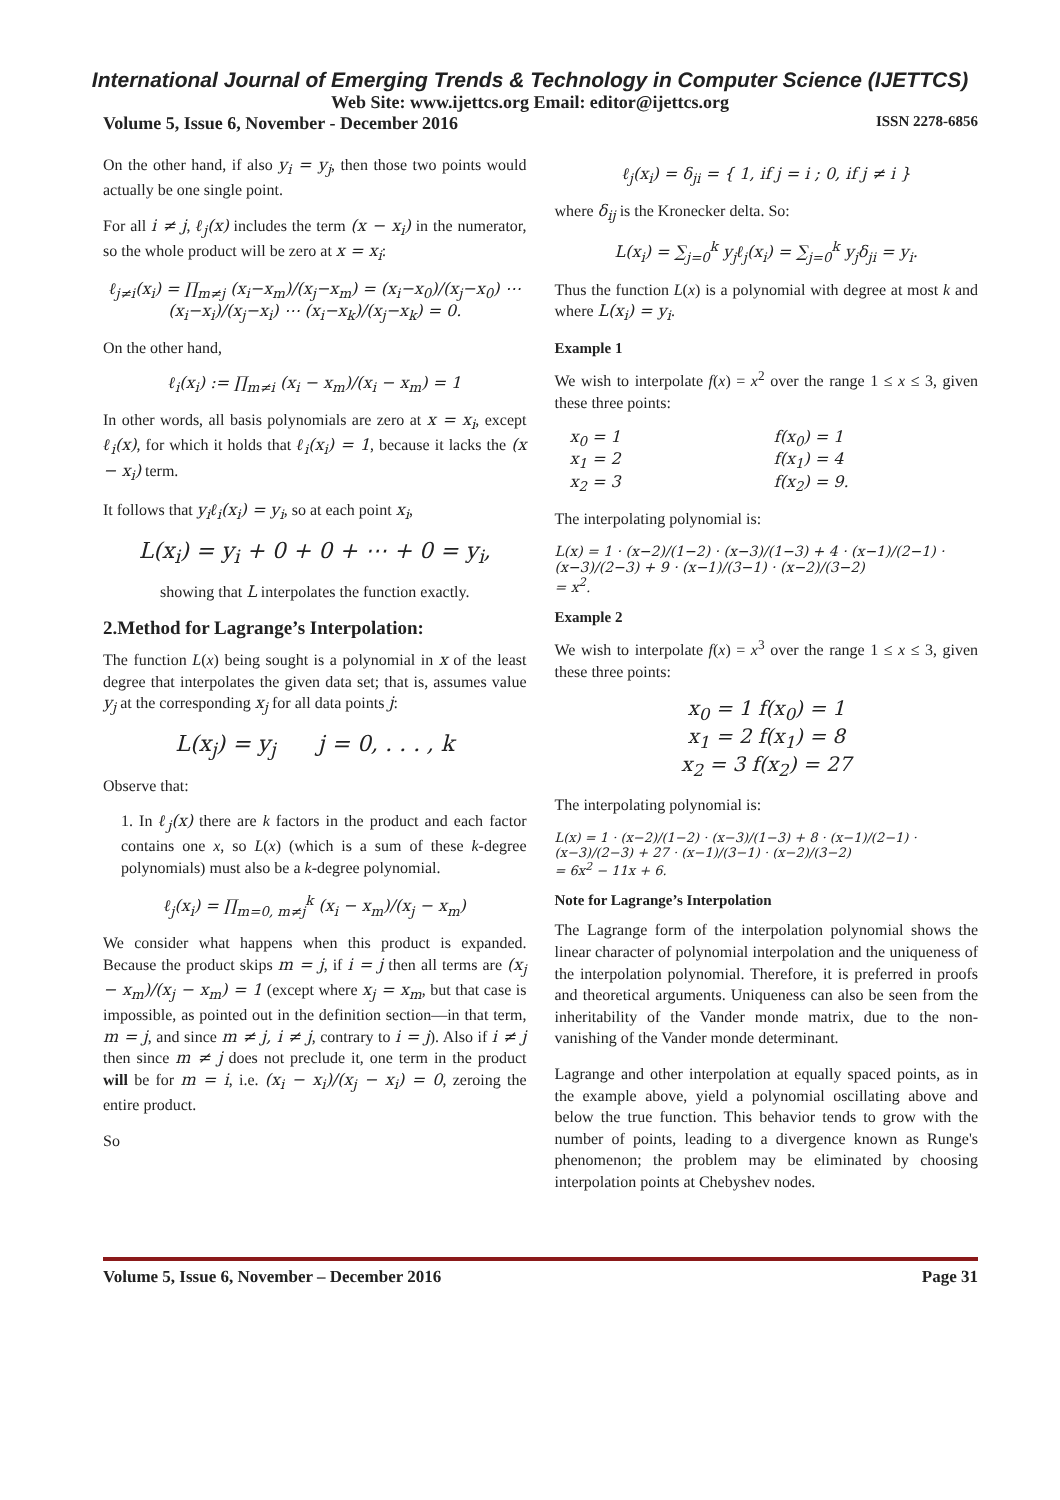International Journal of Emerging Trends & Technology in Computer Science (IJETTCS)
Web Site: www.ijettcs.org Email: editor@ijettcs.org
Volume 5, Issue 6, November - December 2016 ISSN 2278-6856
On the other hand, if also y<sub>i</sub> = y<sub>j</sub>, then those two points would actually be one single point.
For all i ≠ j, ℓ<sub>j</sub>(x) includes the term (x − x<sub>i</sub>) in the numerator, so the whole product will be zero at x = x<sub>i</sub>:
ℓ<sub>j≠i</sub>(x<sub>i</sub>) = ∏<sub>m≠j</sub> (x<sub>i</sub>−x<sub>m</sub>)/(x<sub>j</sub>−x<sub>m</sub>) = (x<sub>i</sub>−x<sub>0</sub>)/(x<sub>j</sub>−x<sub>0</sub>) ⋯ (x<sub>i</sub>−x<sub>i</sub>)/(x<sub>j</sub>−x<sub>i</sub>) ⋯ (x<sub>i</sub>−x<sub>k</sub>)/(x<sub>j</sub>−x<sub>k</sub>) = 0.
On the other hand,
ℓ<sub>i</sub>(x<sub>i</sub>) := ∏<sub>m≠i</sub> (x<sub>i</sub> − x<sub>m</sub>)/(x<sub>i</sub> − x<sub>m</sub>) = 1
In other words, all basis polynomials are zero at x = x<sub>i</sub>, except ℓ<sub>i</sub>(x), for which it holds that ℓ<sub>i</sub>(x<sub>i</sub>) = 1, because it lacks the (x − x<sub>i</sub>) term.
It follows that y<sub>i</sub>ℓ<sub>i</sub>(x<sub>i</sub>) = y<sub>i</sub>, so at each point x<sub>i</sub>,
L(x<sub>i</sub>) = y<sub>i</sub> + 0 + 0 + ⋯ + 0 = y<sub>i</sub>,
showing that L interpolates the function exactly.
2.Method for Lagrange’s Interpolation:
The function L(x) being sought is a polynomial in x of the least degree that interpolates the given data set; that is, assumes value y<sub>j</sub> at the corresponding x<sub>j</sub> for all data points j:
L(x<sub>j</sub>) = y<sub>j</sub> j = 0, . . . , k
Observe that:
1. In ℓ<sub>j</sub>(x) there are k factors in the product and each factor contains one x, so L(x) (which is a sum of these k-degree polynomials) must also be a k-degree polynomial.
ℓ<sub>j</sub>(x<sub>i</sub>) = ∏<sub>m=0, m≠j</sub><sup>k</sup> (x<sub>i</sub> − x<sub>m</sub>)/(x<sub>j</sub> − x<sub>m</sub>)
We consider what happens when this product is expanded. Because the product skips m = j, if i = j then all terms are (x<sub>j</sub> − x<sub>m</sub>)/(x<sub>j</sub> − x<sub>m</sub>) = 1 (except where x<sub>j</sub> = x<sub>m</sub>, but that case is impossible, as pointed out in the definition section—in that term, m = j, and since m ≠ j, i ≠ j, contrary to i = j). Also if i ≠ j then since m ≠ j does not preclude it, one term in the product will be for m = i, i.e. (x<sub>i</sub> − x<sub>i</sub>)/(x<sub>j</sub> − x<sub>i</sub>) = 0, zeroing the entire product.
So
ℓ<sub>j</sub>(x<sub>i</sub>) = δ<sub>ji</sub> = { 1, if j = i ; 0, if j ≠ i }
where δ<sub>ij</sub> is the Kronecker delta. So:
L(x<sub>i</sub>) = ∑<sub>j=0</sub><sup>k</sup> y<sub>j</sub>ℓ<sub>j</sub>(x<sub>i</sub>) = ∑<sub>j=0</sub><sup>k</sup> y<sub>j</sub>δ<sub>ji</sub> = y<sub>i</sub>.
Thus the function L(x) is a polynomial with degree at most k and where L(x<sub>i</sub>) = y<sub>i</sub>.
Example 1
We wish to interpolate f(x) = x<sup>2</sup> over the range 1 ≤ x ≤ 3, given these three points:
x<sub>0</sub> = 1 f(x<sub>0</sub>) = 1 x<sub>1</sub> = 2 f(x<sub>1</sub>) = 4 x<sub>2</sub> = 3 f(x<sub>2</sub>) = 9.
The interpolating polynomial is:
L(x) = 1 · (x−2)/(1−2) · (x−3)/(1−3) + 4 · (x−1)/(2−1) · (x−3)/(2−3) + 9 · (x−1)/(3−1) · (x−2)/(3−2)
= x<sup>2</sup>.
Example 2
We wish to interpolate f(x) = x<sup>3</sup> over the range 1 ≤ x ≤ 3, given these three points:
x<sub>0</sub> = 1 f(x<sub>0</sub>) = 1
x<sub>1</sub> = 2 f(x<sub>1</sub>) = 8
x<sub>2</sub> = 3 f(x<sub>2</sub>) = 27
The interpolating polynomial is:
L(x) = 1 · (x−2)/(1−2) · (x−3)/(1−3) + 8 · (x−1)/(2−1) · (x−3)/(2−3) + 27 · (x−1)/(3−1) · (x−2)/(3−2)
= 6x<sup>2</sup> − 11x + 6.
Note for Lagrange’s Interpolation
The Lagrange form of the interpolation polynomial shows the linear character of polynomial interpolation and the uniqueness of the interpolation polynomial. Therefore, it is preferred in proofs and theoretical arguments. Uniqueness can also be seen from the inheritability of the Vander monde matrix, due to the non-vanishing of the Vander monde determinant.
Lagrange and other interpolation at equally spaced points, as in the example above, yield a polynomial oscillating above and below the true function. This behavior tends to grow with the number of points, leading to a divergence known as Runge's phenomenon; the problem may be eliminated by choosing interpolation points at Chebyshev nodes.
Volume 5, Issue 6, November – December 2016 Page 31